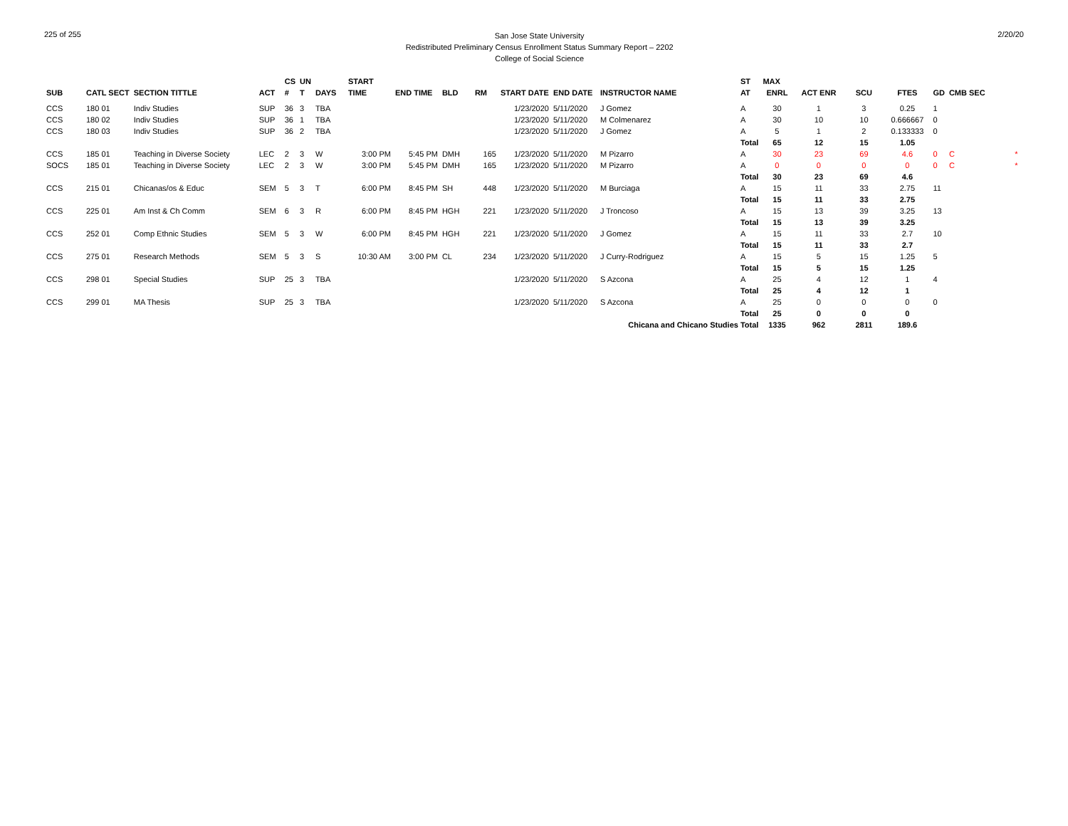225 of 255
San Jose State University
Redistributed Preliminary Census Enrollment Status Summary Report – 2202
College of Social Science
2/20/20
| | | | | CS | UN | | START | | | | | | | | ST | MAX | | | | | | |
| --- | --- | --- | --- | --- | --- | --- | --- | --- | --- | --- | --- | --- | --- | --- | --- | --- | --- | --- | --- | --- | --- | --- |
| SUB | CATL SECT | SECTION TITTLE | ACT | # | T | DAYS | TIME | END TIME | BLD | RM | START DATE | END DATE | INSTRUCTOR NAME | | AT | ENRL | ACT ENR | SCU | FTES | GD | CMB SEC | |
| CCS | 180 01 | Indiv Studies | SUP | 36 | 3 | TBA | | | | | 1/23/2020 | 5/11/2020 | J Gomez | | A | 30 | 1 | 3 | 0.25 | 1 | | |
| CCS | 180 02 | Indiv Studies | SUP | 36 | 1 | TBA | | | | | 1/23/2020 | 5/11/2020 | M Colmenarez | | A | 30 | 10 | 10 | 0.666667 | 0 | | |
| CCS | 180 03 | Indiv Studies | SUP | 36 | 2 | TBA | | | | | 1/23/2020 | 5/11/2020 | J Gomez | | A | 5 | 1 | 2 | 0.133333 | 0 | | |
| | | | | | | | | | | | | | | | Total | 65 | 12 | 15 | 1.05 | | | |
| CCS | 185 01 | Teaching in Diverse Society | LEC | 2 | 3 | W | 3:00 PM | 5:45 PM | DMH | 165 | 1/23/2020 | 5/11/2020 | M Pizarro | | A | 30 | 23 | 69 | 4.6 | 0 | C | * |
| SOCS | 185 01 | Teaching in Diverse Society | LEC | 2 | 3 | W | 3:00 PM | 5:45 PM | DMH | 165 | 1/23/2020 | 5/11/2020 | M Pizarro | | A | 0 | 0 | 0 | 0 | 0 | C | * |
| | | | | | | | | | | | | | | | Total | 30 | 23 | 69 | 4.6 | | | |
| CCS | 215 01 | Chicanas/os & Educ | SEM | 5 | 3 | T | 6:00 PM | 8:45 PM | SH | 448 | 1/23/2020 | 5/11/2020 | M Burciaga | | A | 15 | 11 | 33 | 2.75 | 11 | | |
| | | | | | | | | | | | | | | | Total | 15 | 11 | 33 | 2.75 | | | |
| CCS | 225 01 | Am Inst & Ch Comm | SEM | 6 | 3 | R | 6:00 PM | 8:45 PM | HGH | 221 | 1/23/2020 | 5/11/2020 | J Troncoso | | A | 15 | 13 | 39 | 3.25 | 13 | | |
| | | | | | | | | | | | | | | | Total | 15 | 13 | 39 | 3.25 | | | |
| CCS | 252 01 | Comp Ethnic Studies | SEM | 5 | 3 | W | 6:00 PM | 8:45 PM | HGH | 221 | 1/23/2020 | 5/11/2020 | J Gomez | | A | 15 | 11 | 33 | 2.7 | 10 | | |
| | | | | | | | | | | | | | | | Total | 15 | 11 | 33 | 2.7 | | | |
| CCS | 275 01 | Research Methods | SEM | 5 | 3 | S | 10:30 AM | 3:00 PM | CL | 234 | 1/23/2020 | 5/11/2020 | J Curry-Rodriguez | | A | 15 | 5 | 15 | 1.25 | 5 | | |
| | | | | | | | | | | | | | | | Total | 15 | 5 | 15 | 1.25 | | | |
| CCS | 298 01 | Special Studies | SUP | 25 | 3 | TBA | | | | | 1/23/2020 | 5/11/2020 | S Azcona | | A | 25 | 4 | 12 | 1 | 4 | | |
| | | | | | | | | | | | | | | | Total | 25 | 4 | 12 | 1 | | | |
| CCS | 299 01 | MA Thesis | SUP | 25 | 3 | TBA | | | | | 1/23/2020 | 5/11/2020 | S Azcona | | A | 25 | 0 | 0 | 0 | 0 | | |
| | | | | | | | | | | | | | | | Total | 25 | 0 | 0 | 0 | | | |
| Chicana and Chicano Studies Total | | | | | | | | | | | | | | | | 1335 | 962 | 2811 | 189.6 | | | |